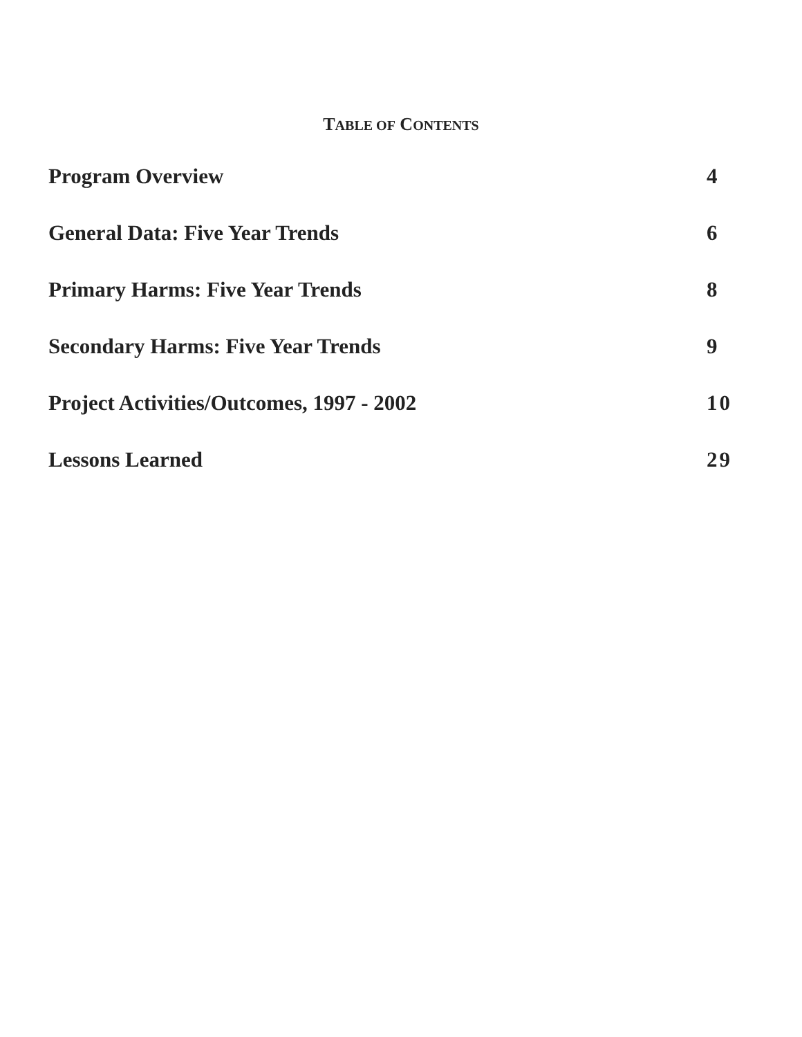TABLE OF CONTENTS
Program Overview 4
General Data: Five Year Trends 6
Primary Harms: Five Year Trends 8
Secondary Harms: Five Year Trends 9
Project Activities/Outcomes, 1997 - 2002 10
Lessons Learned 29